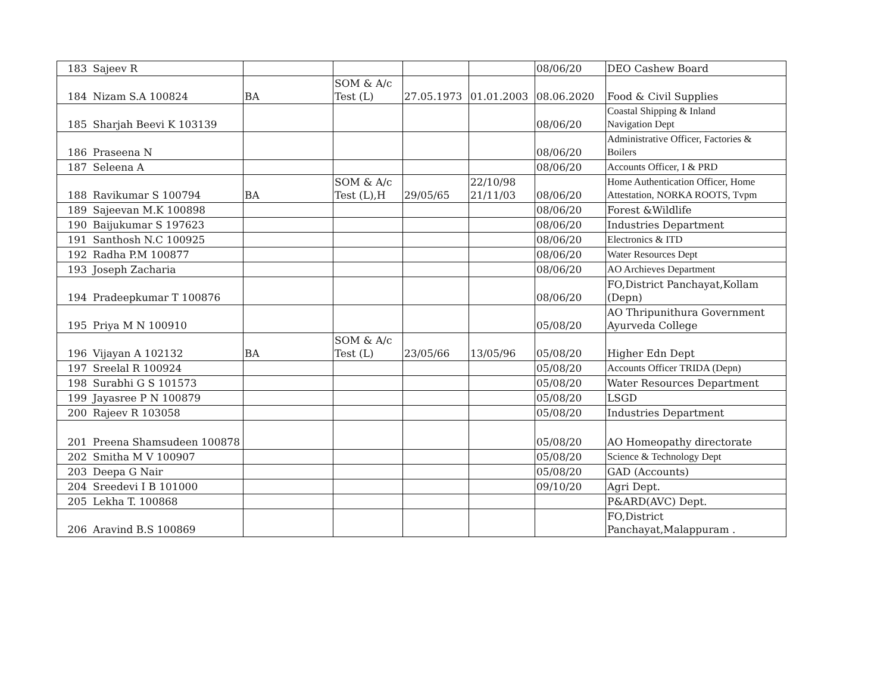| 183 | Sajeev R | | | | | 08/06/20 | DEO Cashew Board |
| 184 | Nizam S.A 100824 | BA | SOM & A/c Test (L) | 27.05.1973 | 01.01.2003 | 08.06.2020 | Food & Civil Supplies |
| 185 | Sharjah Beevi K 103139 | | | | | 08/06/20 | Coastal Shipping & Inland Navigation Dept |
| 186 | Praseena N | | | | | 08/06/20 | Administrative Officer, Factories & Boilers |
| 187 | Seleena A | | | | | 08/06/20 | Accounts Officer, I & PRD |
| 188 | Ravikumar S 100794 | BA | SOM & A/c Test (L),H | 29/05/65 | 22/10/98 21/11/03 | 08/06/20 | Home Authentication Officer, Home Attestation, NORKA ROOTS, Tvpm |
| 189 | Sajeevan M.K 100898 | | | | | 08/06/20 | Forest &Wildlife |
| 190 | Baijukumar S 197623 | | | | | 08/06/20 | Industries Department |
| 191 | Santhosh N.C 100925 | | | | | 08/06/20 | Electronics & ITD |
| 192 | Radha P.M 100877 | | | | | 08/06/20 | Water Resources Dept |
| 193 | Joseph Zacharia | | | | | 08/06/20 | AO Archieves Department |
| 194 | Pradeepkumar T 100876 | | | | | 08/06/20 | FO,District Panchayat,Kollam (Depn) |
| 195 | Priya M N 100910 | | | | | 05/08/20 | AO Thripunithura Government Ayurveda College |
| 196 | Vijayan A 102132 | BA | SOM & A/c Test (L) | 23/05/66 | 13/05/96 | 05/08/20 | Higher Edn Dept |
| 197 | Sreelal R 100924 | | | | | 05/08/20 | Accounts Officer TRIDA (Depn) |
| 198 | Surabhi G S 101573 | | | | | 05/08/20 | Water Resources Department |
| 199 | Jayasree P N 100879 | | | | | 05/08/20 | LSGD |
| 200 | Rajeev R 103058 | | | | | 05/08/20 | Industries Department |
| 201 | Preena Shamsudeen 100878 | | | | | 05/08/20 | AO Homeopathy directorate |
| 202 | Smitha M V 100907 | | | | | 05/08/20 | Science & Technology Dept |
| 203 | Deepa G Nair | | | | | 05/08/20 | GAD (Accounts) |
| 204 | Sreedevi I B 101000 | | | | | 09/10/20 | Agri Dept. |
| 205 | Lekha T. 100868 | | | | | | P&ARD(AVC) Dept. |
| 206 | Aravind B.S 100869 | | | | | | FO,District Panchayat,Malappuram . |